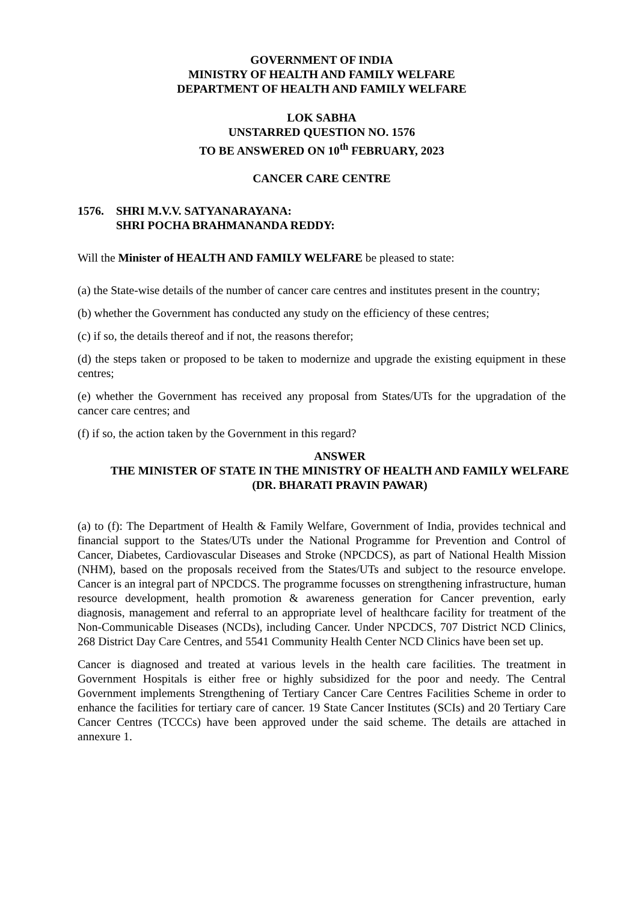GOVERNMENT OF INDIA
MINISTRY OF HEALTH AND FAMILY WELFARE
DEPARTMENT OF HEALTH AND FAMILY WELFARE
LOK SABHA
UNSTARRED QUESTION NO. 1576
TO BE ANSWERED ON 10<sup>th</sup> FEBRUARY, 2023
CANCER CARE CENTRE
1576. SHRI M.V.V. SATYANARAYANA:
SHRI POCHA BRAHMANANDA REDDY:
Will the Minister of HEALTH AND FAMILY WELFARE be pleased to state:
(a) the State-wise details of the number of cancer care centres and institutes present in the country;
(b) whether the Government has conducted any study on the efficiency of these centres;
(c) if so, the details thereof and if not, the reasons therefor;
(d) the steps taken or proposed to be taken to modernize and upgrade the existing equipment in these centres;
(e) whether the Government has received any proposal from States/UTs for the upgradation of the cancer care centres; and
(f) if so, the action taken by the Government in this regard?
ANSWER
THE MINISTER OF STATE IN THE MINISTRY OF HEALTH AND FAMILY WELFARE
(DR. BHARATI PRAVIN PAWAR)
(a) to (f): The Department of Health & Family Welfare, Government of India, provides technical and financial support to the States/UTs under the National Programme for Prevention and Control of Cancer, Diabetes, Cardiovascular Diseases and Stroke (NPCDCS), as part of National Health Mission (NHM), based on the proposals received from the States/UTs and subject to the resource envelope. Cancer is an integral part of NPCDCS. The programme focusses on strengthening infrastructure, human resource development, health promotion & awareness generation for Cancer prevention, early diagnosis, management and referral to an appropriate level of healthcare facility for treatment of the Non-Communicable Diseases (NCDs), including Cancer. Under NPCDCS, 707 District NCD Clinics, 268 District Day Care Centres, and 5541 Community Health Center NCD Clinics have been set up.
Cancer is diagnosed and treated at various levels in the health care facilities. The treatment in Government Hospitals is either free or highly subsidized for the poor and needy. The Central Government implements Strengthening of Tertiary Cancer Care Centres Facilities Scheme in order to enhance the facilities for tertiary care of cancer. 19 State Cancer Institutes (SCIs) and 20 Tertiary Care Cancer Centres (TCCCs) have been approved under the said scheme. The details are attached in annexure 1.